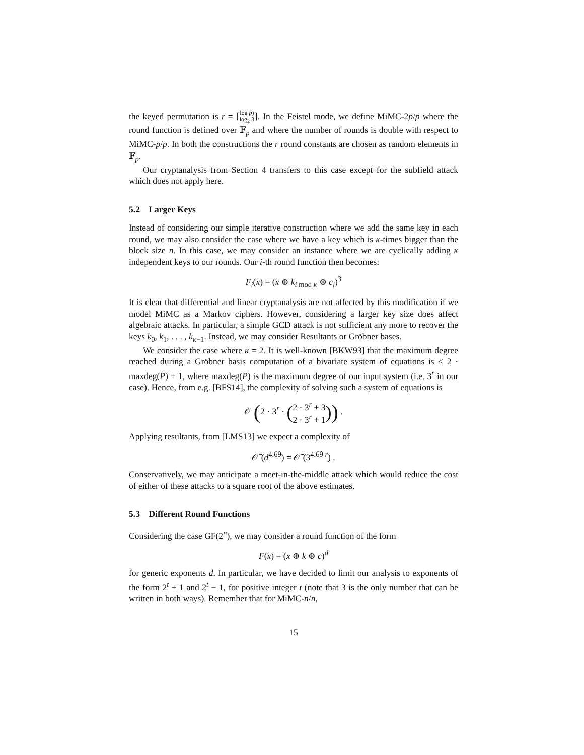the keyed permutation is r = ⌈log p) log<sub>2</sub> 3⌉. In the Feistel mode, we define MiMC-2p/p where the round function is defined over 𝔽<sub>p</sub> and where the number of rounds is double with respect to MiMC-p/p. In both the constructions the r round constants are chosen as random elements in 𝔽<sub>p</sub>.
Our cryptanalysis from Section 4 transfers to this case except for the subfield attack which does not apply here.
5.2 Larger Keys
Instead of considering our simple iterative construction where we add the same key in each round, we may also consider the case where we have a key which is κ-times bigger than the block size n. In this case, we may consider an instance where we are cyclically adding κ independent keys to our rounds. Our i-th round function then becomes:
F<sub>i</sub>(x) = (x ⊕ k<sub>i mod κ</sub> ⊕ c<sub>i</sub>)<sup>3</sup>
It is clear that differential and linear cryptanalysis are not affected by this modification if we model MiMC as a Markov ciphers. However, considering a larger key size does affect algebraic attacks. In particular, a simple GCD attack is not sufficient any more to recover the keys k<sub>0</sub>, k<sub>1</sub>, . . . , k<sub>κ−1</sub>. Instead, we may consider Resultants or Gröbner bases.
We consider the case where κ = 2. It is well-known [BKW93] that the maximum degree reached during a Gröbner basis computation of a bivariate system of equations is ≤ 2 · maxdeg(P) + 1, where maxdeg(P) is the maximum degree of our input system (i.e. 3<sup>r</sup> in our case). Hence, from e.g. [BFS14], the complexity of solving such a system of equations is
𝒪 (2 · 3<sup>r</sup> · (2 · 3<sup>r</sup> + 3
2 · 3<sup>r</sup> + 1)) .
Applying resultants, from [LMS13] we expect a complexity of
𝒪̃ (d<sup>4.69</sup>) = 𝒪̃ (3<sup>4.69 r</sup>) .
Conservatively, we may anticipate a meet-in-the-middle attack which would reduce the cost of either of these attacks to a square root of the above estimates.
5.3 Different Round Functions
Considering the case GF(2<sup>n</sup>), we may consider a round function of the form
F(x) = (x ⊕ k ⊕ c)<sup>d</sup>
for generic exponents d. In particular, we have decided to limit our analysis to exponents of the form 2<sup>t</sup> + 1 and 2<sup>t</sup> − 1, for positive integer t (note that 3 is the only number that can be written in both ways). Remember that for MiMC-n/n,
15